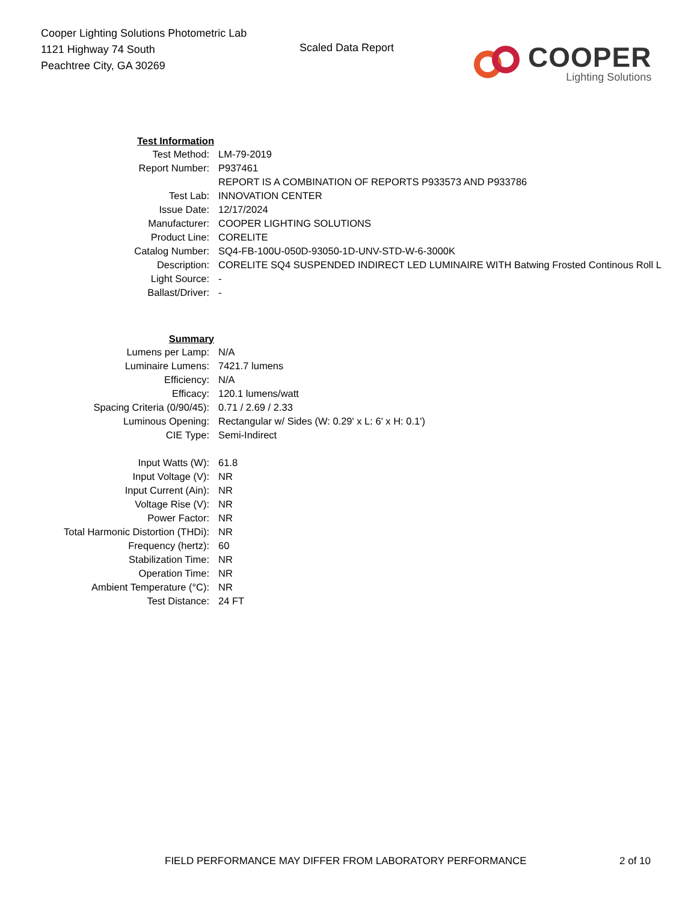Cooper Lighting Solutions Photometric Lab
1121 Highway 74 South
Peachtree City, GA 30269
Scaled Data Report
COOPER
Lighting Solutions
| Test Information | |
| Test Method: | LM-79-2019 |
| Report Number: | P937461 |
| | REPORT IS A COMBINATION OF REPORTS P933573 AND P933786 |
| Test Lab: | INNOVATION CENTER |
| Issue Date: | 12/17/2024 |
| Manufacturer: | COOPER LIGHTING SOLUTIONS |
| Product Line: | CORELITE |
| Catalog Number: | SQ4-FB-100U-050D-93050-1D-UNV-STD-W-6-3000K |
| Description: | CORELITE SQ4 SUSPENDED INDIRECT LED LUMINAIRE WITH Batwing Frosted Continous Roll L |
| Light Source: | - |
| Ballast/Driver: | - |
| Summary | |
| Lumens per Lamp: | N/A |
| Luminaire Lumens: | 7421.7 lumens |
| Efficiency: | N/A |
| Efficacy: | 120.1 lumens/watt |
| Spacing Criteria (0/90/45): | 0.71 / 2.69 / 2.33 |
| Luminous Opening: | Rectangular w/ Sides (W: 0.29' x L: 6' x H: 0.1') |
| CIE Type: | Semi-Indirect |
| Input Watts (W): | 61.8 |
| Input Voltage (V): | NR |
| Input Current (Ain): | NR |
| Voltage Rise (V): | NR |
| Power Factor: | NR |
| Total Harmonic Distortion (THDi): | NR |
| Frequency (hertz): | 60 |
| Stabilization Time: | NR |
| Operation Time: | NR |
| Ambient Temperature (°C): | NR |
| Test Distance: | 24 FT |
FIELD PERFORMANCE MAY DIFFER FROM LABORATORY PERFORMANCE
2 of 10